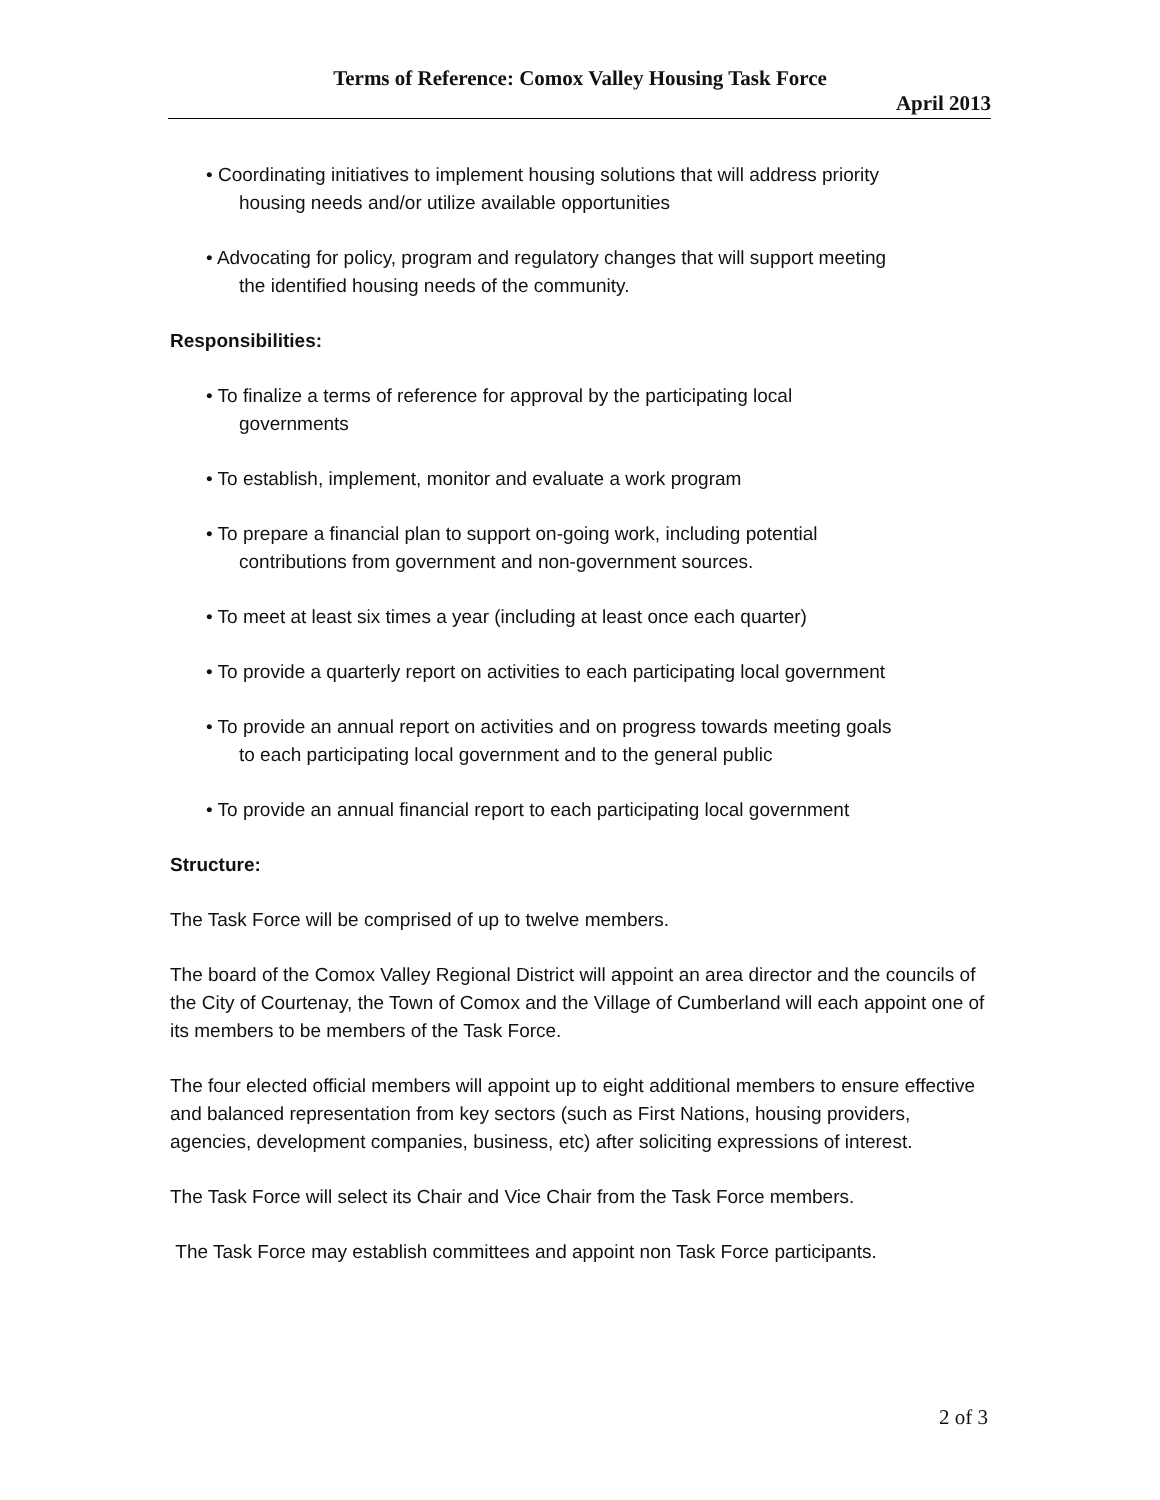Terms of Reference: Comox Valley Housing Task Force
April 2013
• Coordinating initiatives to implement housing solutions that will address priority
housing needs and/or utilize available opportunities
• Advocating for policy, program and regulatory changes that will support meeting
the identified housing needs of the community.
Responsibilities:
• To finalize a terms of reference for approval by the participating local
governments
• To establish, implement, monitor and evaluate a work program
• To prepare a financial plan to support on-going work, including potential
contributions from government and non-government sources.
• To meet at least six times a year (including at least once each quarter)
• To provide a quarterly report on activities to each participating local government
• To provide an annual report on activities and on progress towards meeting goals
to each participating local government and to the general public
• To provide an annual financial report to each participating local government
Structure:
The Task Force will be comprised of up to twelve members.
The board of the Comox Valley Regional District will appoint an area director and the councils of the City of Courtenay, the Town of Comox and the Village of Cumberland will each appoint one of its members to be members of the Task Force.
The four elected official members will appoint up to eight additional members to ensure effective and balanced representation from key sectors (such as First Nations, housing providers, agencies, development companies, business, etc) after soliciting expressions of interest.
The Task Force will select its Chair and Vice Chair from the Task Force members.
The Task Force may establish committees and appoint non Task Force participants.
2 of 3